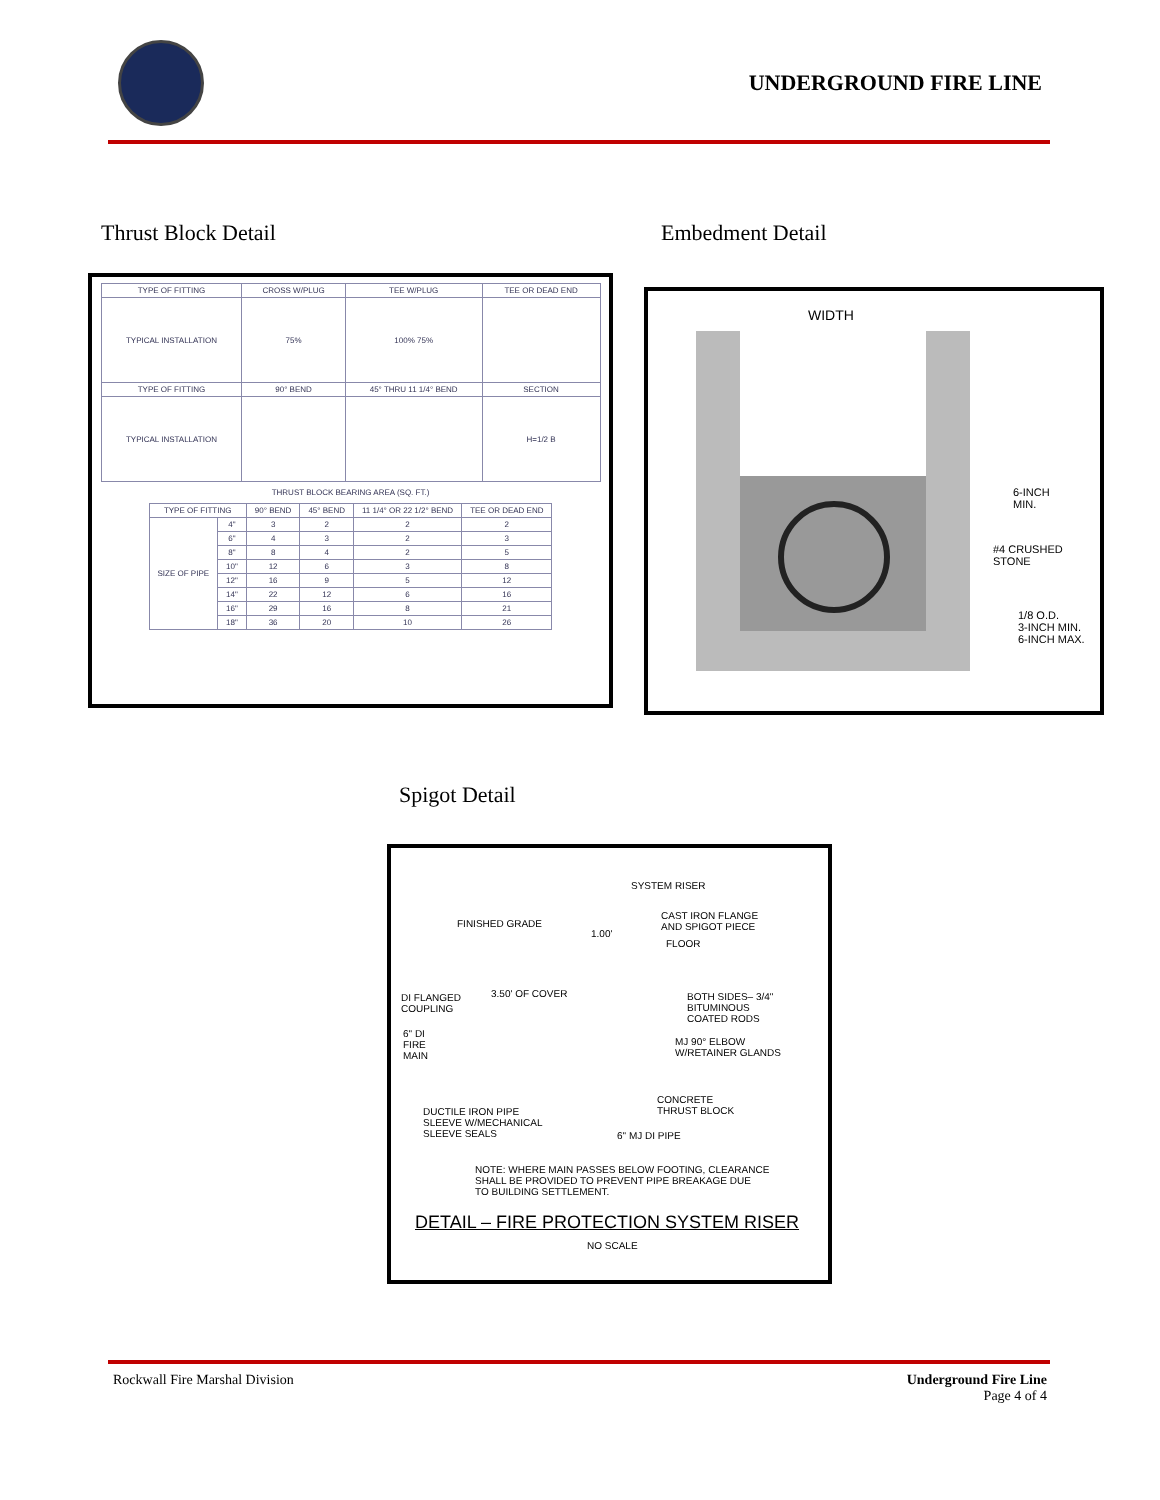UNDERGROUND FIRE LINE
Thrust Block Detail Embedment Detail
| TYPE OF FITTING | CROSS W/PLUG | TEE W/PLUG | TEE OR DEAD END |
| --- | --- | --- | --- |
| TYPICAL INSTALLATION | 75% | 100% 75% | |
| TYPE OF FITTING | 90° BEND | 45° THRU 11 1/4° BEND | SECTION |
| TYPICAL INSTALLATION | | | H=1/2 B |
THRUST BLOCK BEARING AREA (SQ. FT.)
| TYPE OF FITTING | | 90° BEND | 45° BEND | 11 1/4° OR 22 1/2° BEND | TEE OR DEAD END |
| --- | --- | --- | --- | --- | --- |
| SIZE OF PIPE | 4" | 3 | 2 | 2 | 2 |
| | 6" | 4 | 3 | 2 | 3 |
| | 8" | 8 | 4 | 2 | 5 |
| | 10" | 12 | 6 | 3 | 8 |
| | 12" | 16 | 9 | 5 | 12 |
| | 14" | 22 | 12 | 6 | 16 |
| | 16" | 29 | 16 | 8 | 21 |
| | 18" | 36 | 20 | 10 | 26 |
WIDTH
6-INCH
MIN.
#4 CRUSHED
STONE
1/8 O.D.
3-INCH MIN.
6-INCH MAX.
Spigot Detail
SYSTEM RISER
FINISHED GRADE
CAST IRON FLANGE
AND SPIGOT PIECE
FLOOR
1.00'
3.50' OF COVER
DI FLANGED
COUPLING
BOTH SIDES– 3/4" BITUMINOUS
COATED RODS
6" DI
FIRE
MAIN
MJ 90° ELBOW
W/RETAINER GLANDS
CONCRETE
THRUST BLOCK
DUCTILE IRON PIPE
SLEEVE W/MECHANICAL
SLEEVE SEALS
6" MJ DI PIPE
NOTE: WHERE MAIN PASSES BELOW FOOTING, CLEARANCE
SHALL BE PROVIDED TO PREVENT PIPE BREAKAGE DUE
TO BUILDING SETTLEMENT.
DETAIL – FIRE PROTECTION SYSTEM RISER
NO SCALE
Rockwall Fire Marshal Division Underground Fire Line
Page 4 of 4